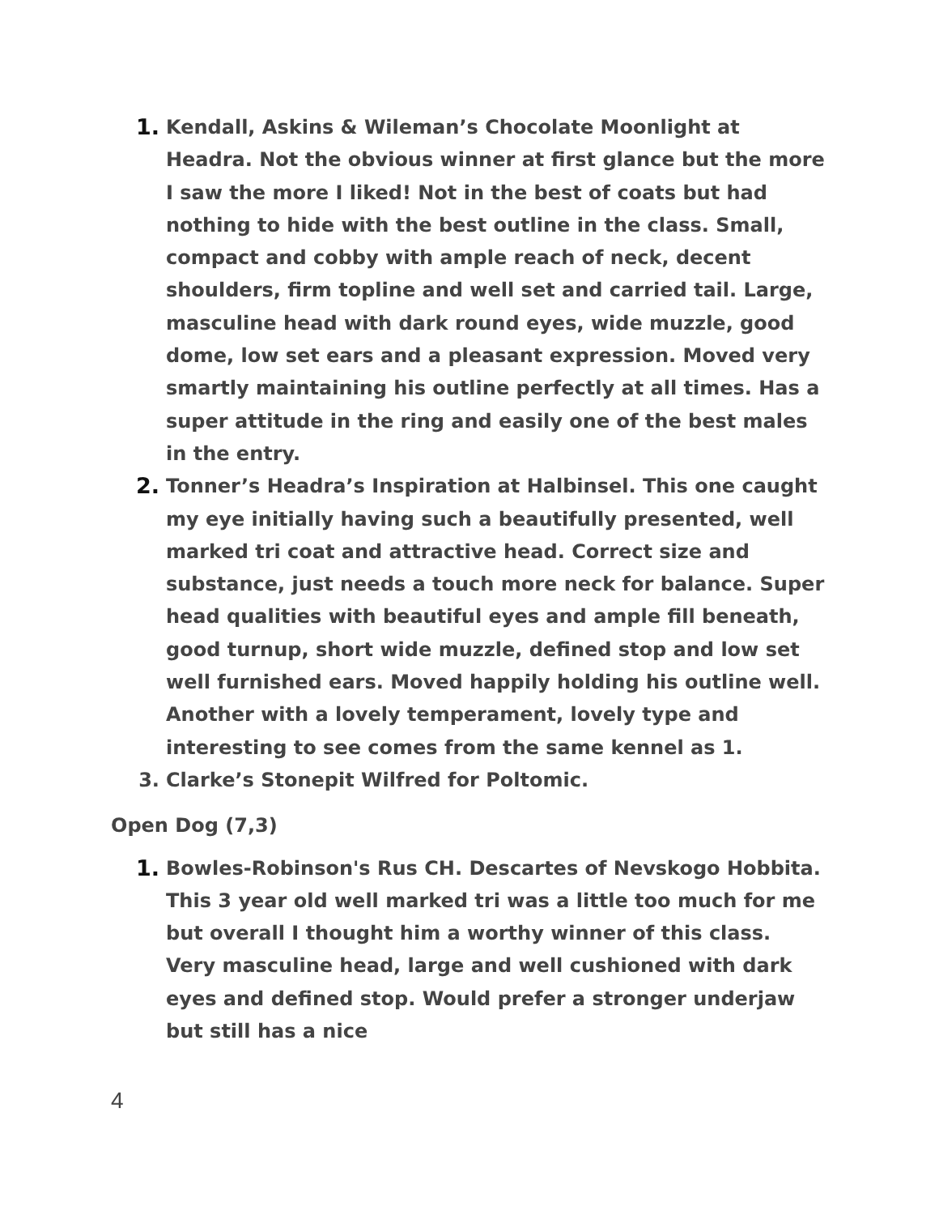1. Kendall, Askins & Wileman’s Chocolate Moonlight at Headra. Not the obvious winner at first glance but the more I saw the more I liked! Not in the best of coats but had nothing to hide with the best outline in the class. Small, compact and cobby with ample reach of neck, decent shoulders, firm topline and well set and carried tail. Large, masculine head with dark round eyes, wide muzzle, good dome, low set ears and a pleasant expression. Moved very smartly maintaining his outline perfectly at all times. Has a super attitude in the ring and easily one of the best males in the entry.
2. Tonner’s Headra’s Inspiration at Halbinsel. This one caught my eye initially having such a beautifully presented, well marked tri coat and attractive head. Correct size and substance, just needs a touch more neck for balance. Super head qualities with beautiful eyes and ample fill beneath, good turnup, short wide muzzle, defined stop and low set well furnished ears. Moved happily holding his outline well. Another with a lovely temperament, lovely type and interesting to see comes from the same kennel as 1.
3. Clarke’s Stonepit Wilfred for Poltomic.
Open Dog (7,3)
1. Bowles-Robinson's Rus CH. Descartes of Nevskogo Hobbita. This 3 year old well marked tri was a little too much for me but overall I thought him a worthy winner of this class. Very masculine head, large and well cushioned with dark eyes and defined stop. Would prefer a stronger underjaw but still has a nice
4